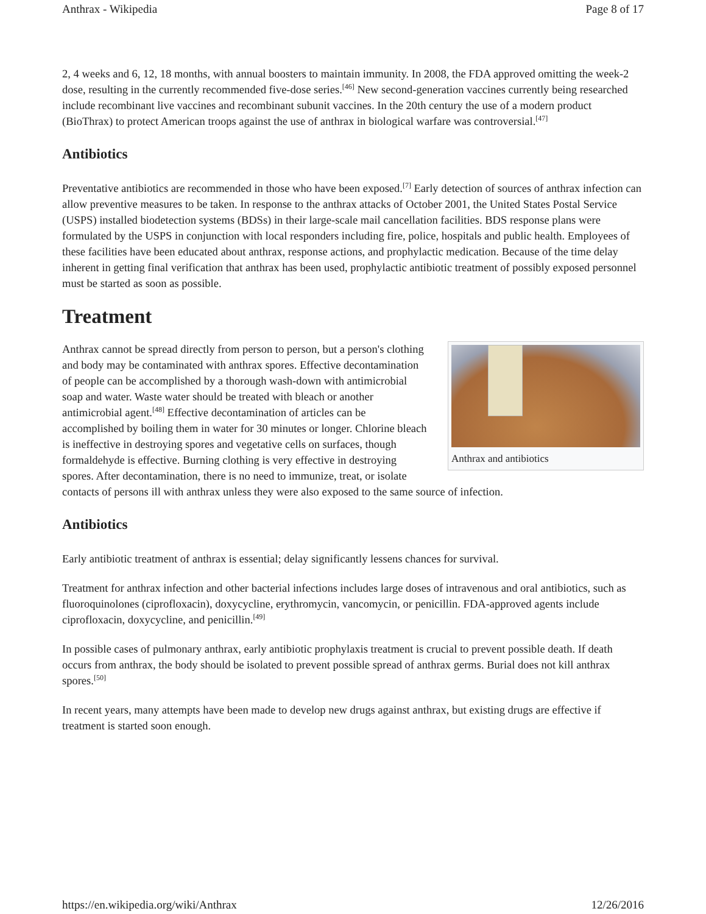Anthrax - Wikipedia Page 8 of 17
2, 4 weeks and 6, 12, 18 months, with annual boosters to maintain immunity. In 2008, the FDA approved omitting the week-2 dose, resulting in the currently recommended five-dose series.<sup>[46]</sup> New second-generation vaccines currently being researched include recombinant live vaccines and recombinant subunit vaccines. In the 20th century the use of a modern product (BioThrax) to protect American troops against the use of anthrax in biological warfare was controversial.<sup>[47]</sup>
Antibiotics
Preventative antibiotics are recommended in those who have been exposed.<sup>[7]</sup> Early detection of sources of anthrax infection can allow preventive measures to be taken. In response to the anthrax attacks of October 2001, the United States Postal Service (USPS) installed biodetection systems (BDSs) in their large-scale mail cancellation facilities. BDS response plans were formulated by the USPS in conjunction with local responders including fire, police, hospitals and public health. Employees of these facilities have been educated about anthrax, response actions, and prophylactic medication. Because of the time delay inherent in getting final verification that anthrax has been used, prophylactic antibiotic treatment of possibly exposed personnel must be started as soon as possible.
Treatment
Anthrax and antibiotics
Anthrax cannot be spread directly from person to person, but a person's clothing and body may be contaminated with anthrax spores. Effective decontamination of people can be accomplished by a thorough wash-down with antimicrobial soap and water. Waste water should be treated with bleach or another antimicrobial agent.<sup>[48]</sup> Effective decontamination of articles can be accomplished by boiling them in water for 30 minutes or longer. Chlorine bleach is ineffective in destroying spores and vegetative cells on surfaces, though formaldehyde is effective. Burning clothing is very effective in destroying spores. After decontamination, there is no need to immunize, treat, or isolate contacts of persons ill with anthrax unless they were also exposed to the same source of infection.
Antibiotics
Early antibiotic treatment of anthrax is essential; delay significantly lessens chances for survival.
Treatment for anthrax infection and other bacterial infections includes large doses of intravenous and oral antibiotics, such as fluoroquinolones (ciprofloxacin), doxycycline, erythromycin, vancomycin, or penicillin. FDA-approved agents include ciprofloxacin, doxycycline, and penicillin.<sup>[49]</sup>
In possible cases of pulmonary anthrax, early antibiotic prophylaxis treatment is crucial to prevent possible death. If death occurs from anthrax, the body should be isolated to prevent possible spread of anthrax germs. Burial does not kill anthrax spores.<sup>[50]</sup>
In recent years, many attempts have been made to develop new drugs against anthrax, but existing drugs are effective if treatment is started soon enough.
https://en.wikipedia.org/wiki/Anthrax 12/26/2016